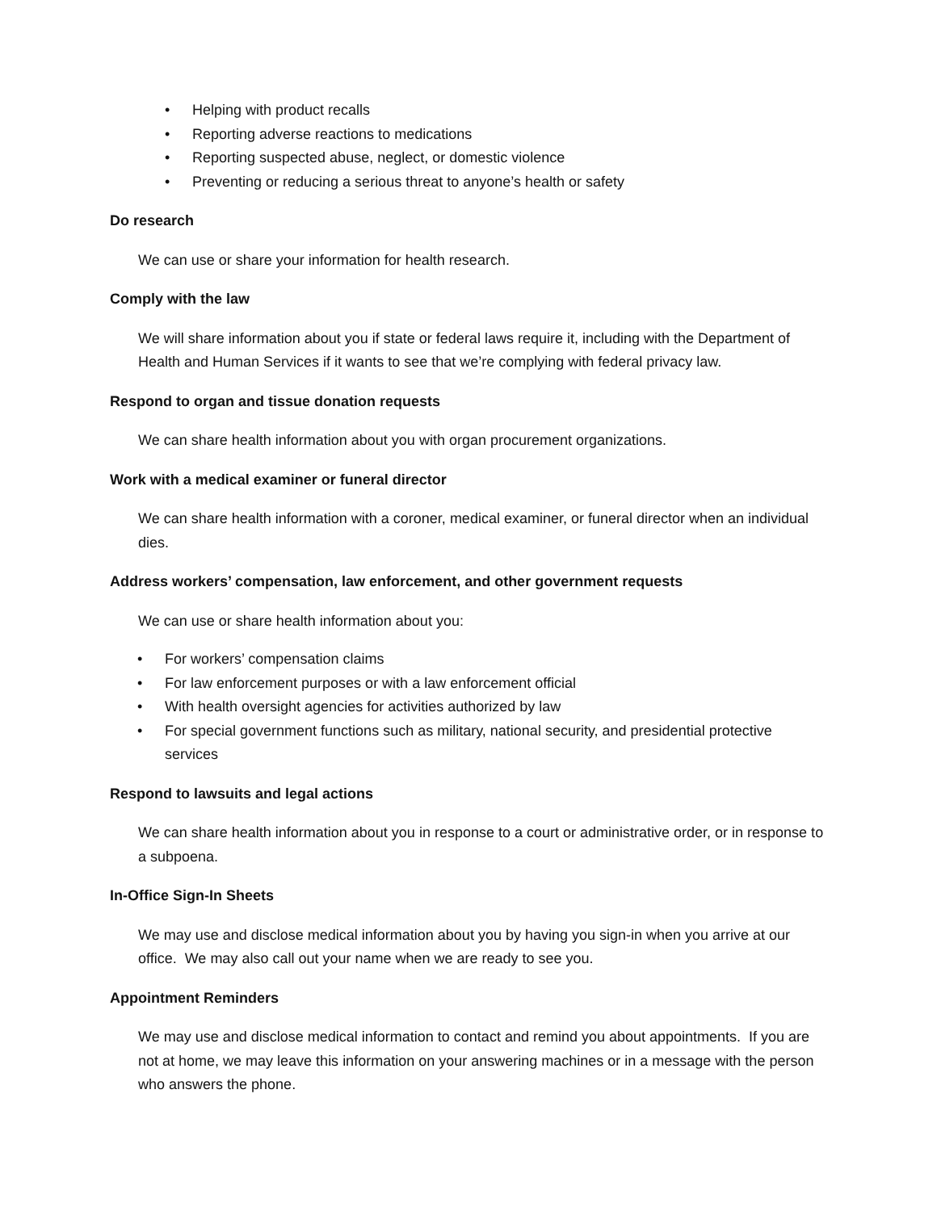• Helping with product recalls
• Reporting adverse reactions to medications
• Reporting suspected abuse, neglect, or domestic violence
• Preventing or reducing a serious threat to anyone’s health or safety
Do research
We can use or share your information for health research.
Comply with the law
We will share information about you if state or federal laws require it, including with the Department of Health and Human Services if it wants to see that we’re complying with federal privacy law.
Respond to organ and tissue donation requests
We can share health information about you with organ procurement organizations.
Work with a medical examiner or funeral director
We can share health information with a coroner, medical examiner, or funeral director when an individual dies.
Address workers’ compensation, law enforcement, and other government requests
We can use or share health information about you:
• For workers’ compensation claims
• For law enforcement purposes or with a law enforcement official
• With health oversight agencies for activities authorized by law
• For special government functions such as military, national security, and presidential protective services
Respond to lawsuits and legal actions
We can share health information about you in response to a court or administrative order, or in response to a subpoena.
In-Office Sign-In Sheets
We may use and disclose medical information about you by having you sign-in when you arrive at our office. We may also call out your name when we are ready to see you.
Appointment Reminders
We may use and disclose medical information to contact and remind you about appointments. If you are not at home, we may leave this information on your answering machines or in a message with the person who answers the phone.